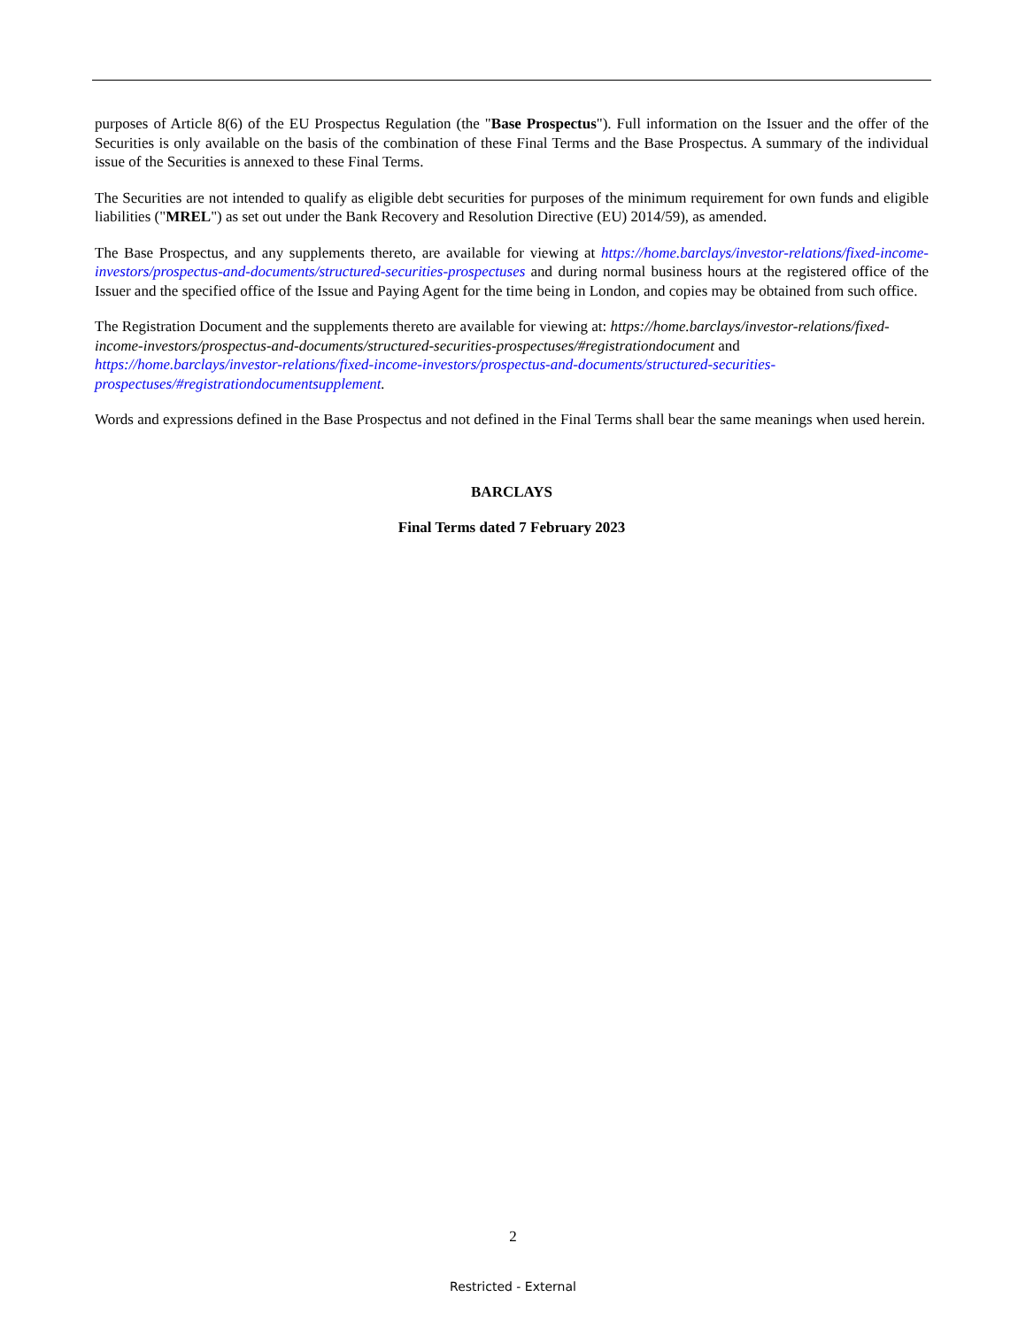purposes of Article 8(6) of the EU Prospectus Regulation (the "Base Prospectus"). Full information on the Issuer and the offer of the Securities is only available on the basis of the combination of these Final Terms and the Base Prospectus. A summary of the individual issue of the Securities is annexed to these Final Terms.
The Securities are not intended to qualify as eligible debt securities for purposes of the minimum requirement for own funds and eligible liabilities ("MREL") as set out under the Bank Recovery and Resolution Directive (EU) 2014/59), as amended.
The Base Prospectus, and any supplements thereto, are available for viewing at https://home.barclays/investor-relations/fixed-income-investors/prospectus-and-documents/structured-securities-prospectuses and during normal business hours at the registered office of the Issuer and the specified office of the Issue and Paying Agent for the time being in London, and copies may be obtained from such office.
The Registration Document and the supplements thereto are available for viewing at: https://home.barclays/investor-relations/fixed-income-investors/prospectus-and-documents/structured-securities-prospectuses/#registrationdocument and https://home.barclays/investor-relations/fixed-income-investors/prospectus-and-documents/structured-securities-prospectuses/#registrationdocumentsupplement.
Words and expressions defined in the Base Prospectus and not defined in the Final Terms shall bear the same meanings when used herein.
BARCLAYS
Final Terms dated 7 February 2023
2
Restricted - External